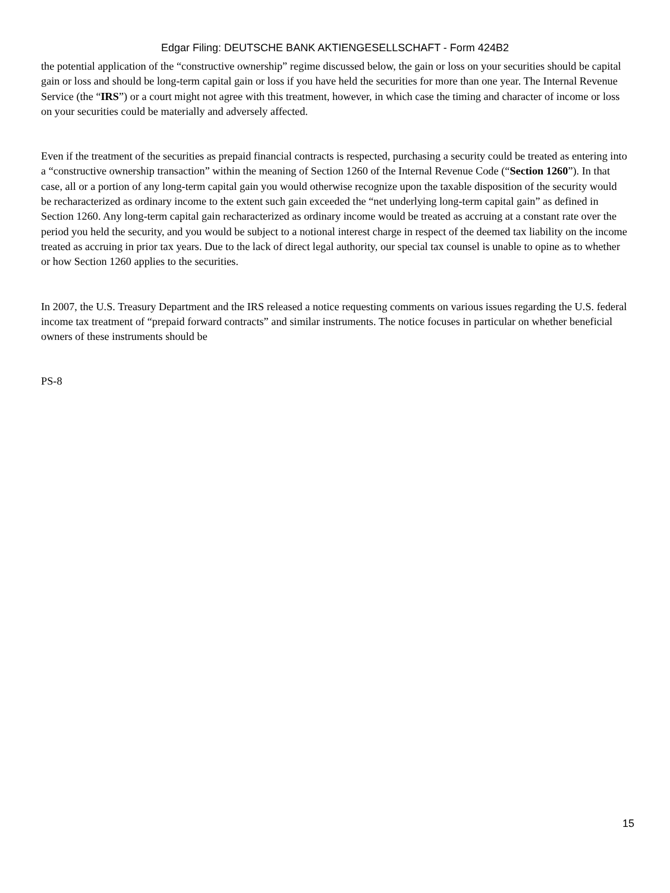Edgar Filing: DEUTSCHE BANK AKTIENGESELLSCHAFT - Form 424B2
the potential application of the “constructive ownership” regime discussed below, the gain or loss on your securities should be capital gain or loss and should be long-term capital gain or loss if you have held the securities for more than one year. The Internal Revenue Service (the “IRS”) or a court might not agree with this treatment, however, in which case the timing and character of income or loss on your securities could be materially and adversely affected.
Even if the treatment of the securities as prepaid financial contracts is respected, purchasing a security could be treated as entering into a “constructive ownership transaction” within the meaning of Section 1260 of the Internal Revenue Code (“Section 1260”). In that case, all or a portion of any long-term capital gain you would otherwise recognize upon the taxable disposition of the security would be recharacterized as ordinary income to the extent such gain exceeded the “net underlying long-term capital gain” as defined in Section 1260. Any long-term capital gain recharacterized as ordinary income would be treated as accruing at a constant rate over the period you held the security, and you would be subject to a notional interest charge in respect of the deemed tax liability on the income treated as accruing in prior tax years. Due to the lack of direct legal authority, our special tax counsel is unable to opine as to whether or how Section 1260 applies to the securities.
In 2007, the U.S. Treasury Department and the IRS released a notice requesting comments on various issues regarding the U.S. federal income tax treatment of “prepaid forward contracts” and similar instruments. The notice focuses in particular on whether beneficial owners of these instruments should be
PS-8
15